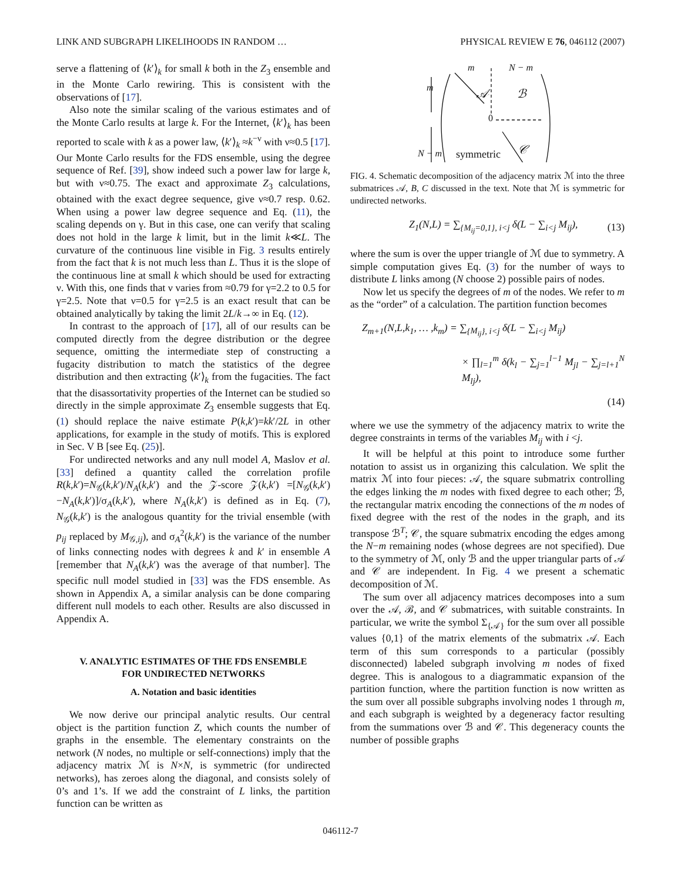LINK AND SUBGRAPH LIKELIHOODS IN RANDOM … PHYSICAL REVIEW E 76, 046112 (2007)
serve a flattening of ⟨k′⟩<sub>k</sub> for small k both in the Z<sub>3</sub> ensemble and in the Monte Carlo rewiring. This is consistent with the observations of [17].
Also note the similar scaling of the various estimates and of the Monte Carlo results at large k. For the Internet, ⟨k′⟩<sub>k</sub> has been reported to scale with k as a power law, ⟨k′⟩<sub>k</sub> ≈k<sup>−ν</sup> with ν≈0.5 [17]. Our Monte Carlo results for the FDS ensemble, using the degree sequence of Ref. [39], show indeed such a power law for large k, but with ν≈0.75. The exact and approximate Z<sub>3</sub> calculations, obtained with the exact degree sequence, give ν≈0.7 resp. 0.62. When using a power law degree sequence and Eq. (11), the scaling depends on γ. But in this case, one can verify that scaling does not hold in the large k limit, but in the limit k≪L. The curvature of the continuous line visible in Fig. 3 results entirely from the fact that k is not much less than L. Thus it is the slope of the continuous line at small k which should be used for extracting ν. With this, one finds that ν varies from ≈0.79 for γ=2.2 to 0.5 for γ=2.5. Note that ν=0.5 for γ=2.5 is an exact result that can be obtained analytically by taking the limit 2L/k→∞ in Eq. (12).
In contrast to the approach of [17], all of our results can be computed directly from the degree distribution or the degree sequence, omitting the intermediate step of constructing a fugacity distribution to match the statistics of the degree distribution and then extracting ⟨k′⟩<sub>k</sub> from the fugacities. The fact that the disassortativity properties of the Internet can be studied so directly in the simple approximate Z<sub>3</sub> ensemble suggests that Eq. (1) should replace the naive estimate P(k,k′)=kk′/2L in other applications, for example in the study of motifs. This is explored in Sec. V B [see Eq. (25)].
For undirected networks and any null model A, Maslov et al. [33] defined a quantity called the correlation profile R(k,k′)=N<sub>𝒢</sub>(k,k′)/N<sub>A</sub>(k,k′) and the 𝒵-score 𝒵(k,k′) =[N<sub>𝒢</sub>(k,k′)−N<sub>A</sub>(k,k′)]/σ<sub>A</sub>(k,k′), where N<sub>A</sub>(k,k′) is defined as in Eq. (7), N<sub>𝒢</sub>(k,k′) is the analogous quantity for the trivial ensemble (with p<sub>ij</sub> replaced by M<sub>𝒢,ij</sub>), and σ<sub>A</sub><sup>2</sup>(k,k′) is the variance of the number of links connecting nodes with degrees k and k′ in ensemble A [remember that N<sub>A</sub>(k,k′) was the average of that number]. The specific null model studied in [33] was the FDS ensemble. As shown in Appendix A, a similar analysis can be done comparing different null models to each other. Results are also discussed in Appendix A.
V. ANALYTIC ESTIMATES OF THE FDS ENSEMBLE
FOR UNDIRECTED NETWORKS
A. Notation and basic identities
We now derive our principal analytic results. Our central object is the partition function Z, which counts the number of graphs in the ensemble. The elementary constraints on the network (N nodes, no multiple or self-connections) imply that the adjacency matrix ℳ is N×N, is symmetric (for undirected networks), has zeroes along the diagonal, and consists solely of 0’s and 1’s. If we add the constraint of L links, the partition function can be written as
m
N − m
m
N − m
𝒜
ℬ
𝒞
0
symmetric
FIG. 4. Schematic decomposition of the adjacency matrix ℳ into the three submatrices 𝒜, B, C discussed in the text. Note that ℳ is symmetric for undirected networks.
Z<sub>1</sub>(N,L) = ∑<sub>{M<sub>ij</sub>=0,1}, i<j</sub> δ(L − ∑<sub>i<j</sub> M<sub>ij</sub>), (13)
where the sum is over the upper triangle of ℳ due to symmetry. A simple computation gives Eq. (3) for the number of ways to distribute L links among (N choose 2) possible pairs of nodes.
Now let us specify the degrees of m of the nodes. We refer to m as the “order” of a calculation. The partition function becomes
Z<sub>m+1</sub>(N,L,k<sub>1</sub>, … ,k<sub>m</sub>) = ∑<sub>{M<sub>ij</sub>}, i<j</sub> δ(L − ∑<sub>i<j</sub> M<sub>ij</sub>)
× ∏<sub>l=1</sub><sup>m</sup> δ(k<sub>l</sub> − ∑<sub>j=1</sub><sup>l−1</sup> M<sub>jl</sub> − ∑<sub>j=l+1</sub><sup>N</sup> M<sub>lj</sub>),
(14)
where we use the symmetry of the adjacency matrix to write the degree constraints in terms of the variables M<sub>ij</sub> with i <j.
It will be helpful at this point to introduce some further notation to assist us in organizing this calculation. We split the matrix ℳ into four pieces: 𝒜, the square submatrix controlling the edges linking the m nodes with fixed degree to each other; ℬ, the rectangular matrix encoding the connections of the m nodes of fixed degree with the rest of the nodes in the graph, and its transpose ℬ<sup>T</sup>; 𝒞, the square submatrix encoding the edges among the N−m remaining nodes (whose degrees are not specified). Due to the symmetry of ℳ, only ℬ and the upper triangular parts of 𝒜 and 𝒞 are independent. In Fig. 4 we present a schematic decomposition of ℳ.
The sum over all adjacency matrices decomposes into a sum over the 𝒜, ℬ, and 𝒞 submatrices, with suitable constraints. In particular, we write the symbol Σ<sub>{𝒜}</sub> for the sum over all possible values {0,1} of the matrix elements of the submatrix 𝒜. Each term of this sum corresponds to a particular (possibly disconnected) labeled subgraph involving m nodes of fixed degree. This is analogous to a diagrammatic expansion of the partition function, where the partition function is now written as the sum over all possible subgraphs involving nodes 1 through m, and each subgraph is weighted by a degeneracy factor resulting from the summations over ℬ and 𝒞. This degeneracy counts the number of possible graphs
046112-7